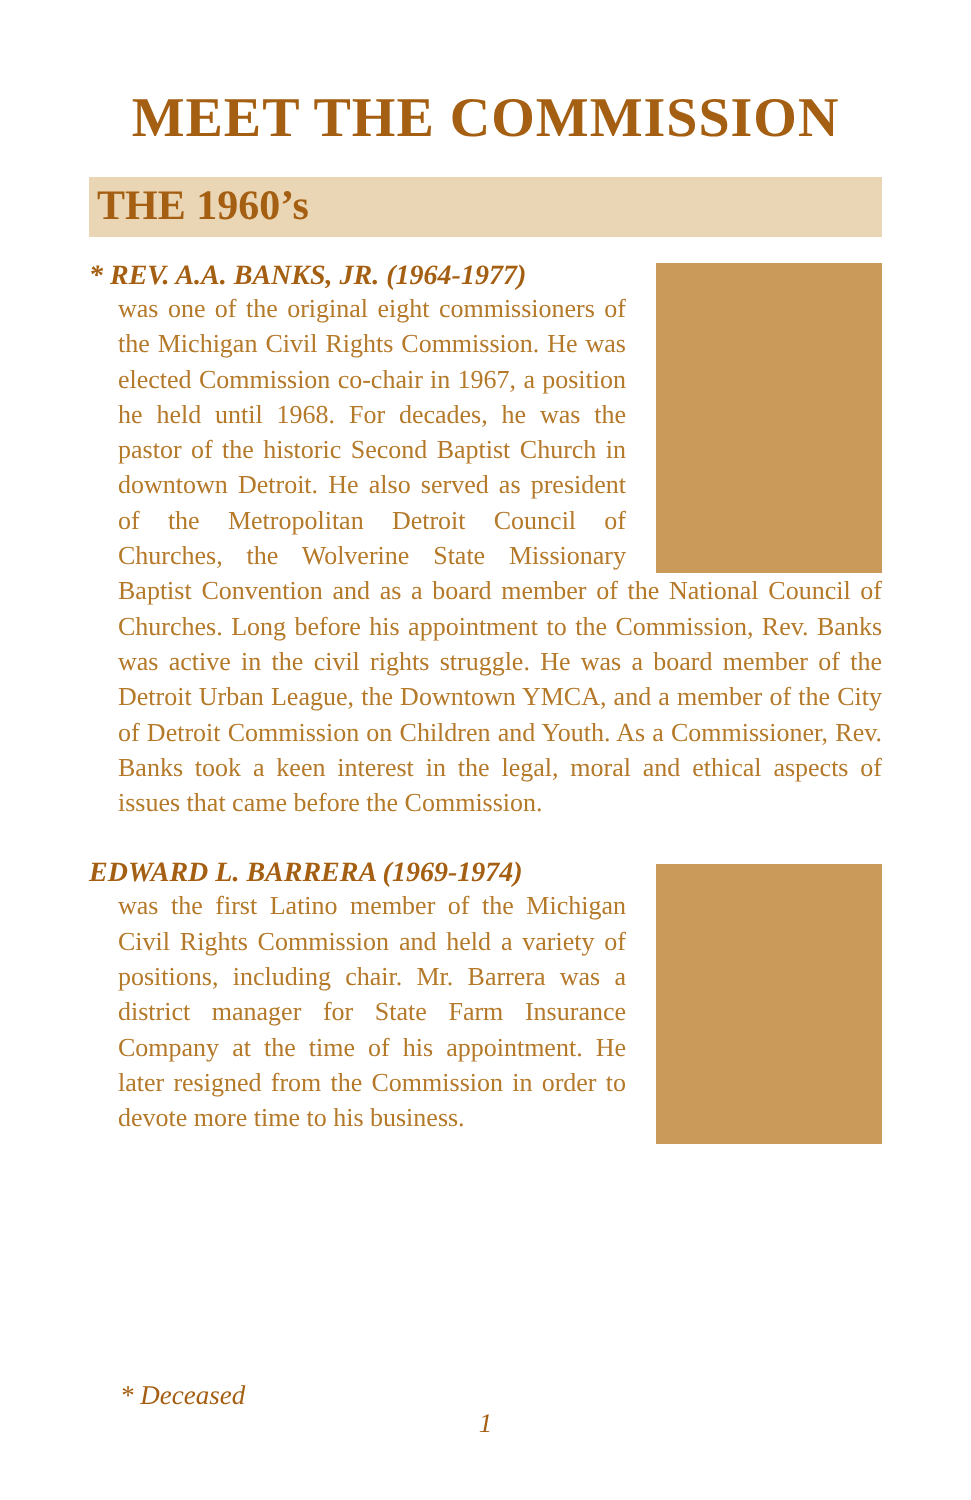MEET THE COMMISSION
THE 1960’s
* REV. A.A. BANKS, JR. (1964-1977)
was one of the original eight commissioners of the Michigan Civil Rights Commission. He was elected Commission co-chair in 1967, a position he held until 1968. For decades, he was the pastor of the historic Second Baptist Church in downtown Detroit. He also served as president of the Metropolitan Detroit Council of Churches, the Wolverine State Missionary Baptist Convention and as a board member of the National Council of Churches. Long before his appointment to the Commission, Rev. Banks was active in the civil rights struggle. He was a board member of the Detroit Urban League, the Downtown YMCA, and a member of the City of Detroit Commission on Children and Youth. As a Commissioner, Rev. Banks took a keen interest in the legal, moral and ethical aspects of issues that came before the Commission.
EDWARD L. BARRERA (1969-1974)
was the first Latino member of the Michigan Civil Rights Commission and held a variety of positions, including chair. Mr. Barrera was a district manager for State Farm Insurance Company at the time of his appointment. He later resigned from the Commission in order to devote more time to his business.
* Deceased
1